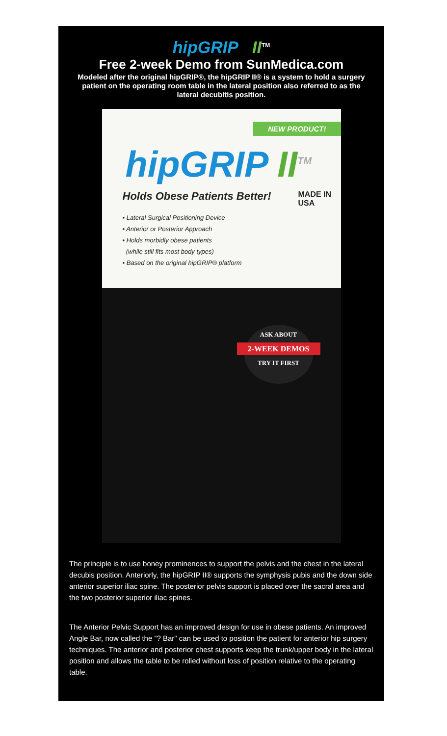hipGRIP II<sup>TM</sup>
Free 2-week Demo from SunMedica.com
Modeled after the original hipGRIP®, the hipGRIP II® is a system to hold a surgery patient on the operating room table in the lateral position also referred to as the lateral decubitis position.
NEW PRODUCT!
hipGRIP II<sup>TM</sup>
Holds Obese Patients Better! MADE IN USA
• Lateral Surgical Positioning Device
• Anterior or Posterior Approach
• Holds morbidly obese patients
(while still fits most body types)
• Based on the original hipGRIP® platform
ASK ABOUT
2-WEEK DEMOS
TRY IT FIRST
The principle is to use boney prominences to support the pelvis and the chest in the lateral decubis position. Anteriorly, the hipGRIP II® supports the symphysis pubis and the down side anterior superior iliac spine. The posterior pelvis support is placed over the sacral area and the two posterior superior iliac spines.
The Anterior Pelvic Support has an improved design for use in obese patients. An improved Angle Bar, now called the “? Bar" can be used to position the patient for anterior hip surgery techniques. The anterior and posterior chest supports keep the trunk/upper body in the lateral position and allows the table to be rolled without loss of position relative to the operating table.